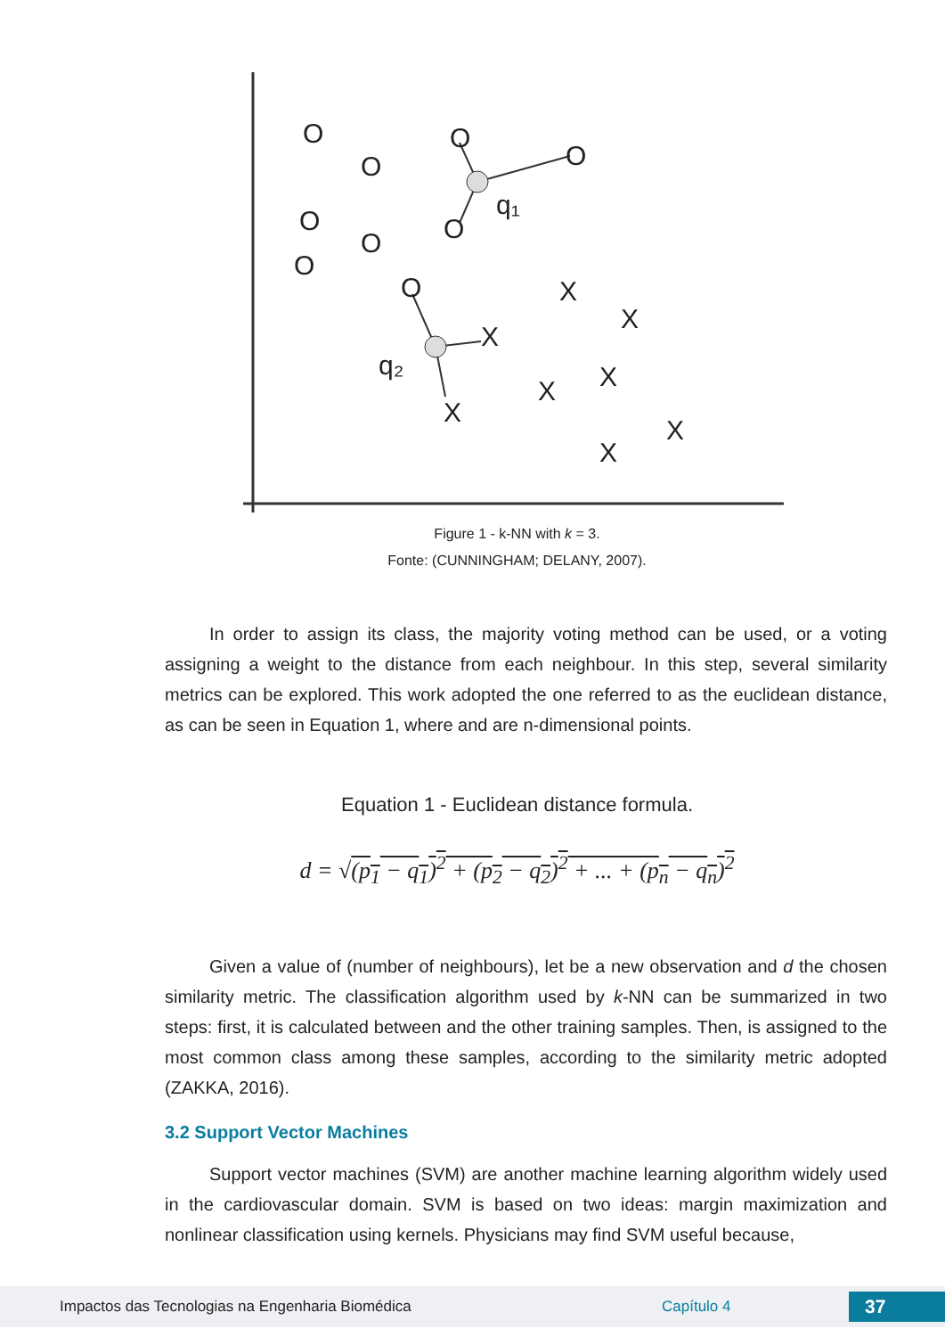O
O
O
O
O
O
O
O
O
q₁
q₂
X
X
X
X
X
X
X
X
Figure 1 - k-NN with k = 3.
Fonte: (CUNNINGHAM; DELANY, 2007).
In order to assign its class, the majority voting method can be used, or a voting assigning a weight to the distance from each neighbour. In this step, several similarity metrics can be explored. This work adopted the one referred to as the euclidean distance, as can be seen in Equation 1, where and are n-dimensional points.
Equation 1 - Euclidean distance formula.
d = √(p<sub>1</sub> − q<sub>1</sub>)<sup>2</sup> + (p<sub>2</sub> − q<sub>2</sub>)<sup>2</sup> + ... + (p<sub>n</sub> − q<sub>n</sub>)<sup>2</sup>
Given a value of (number of neighbours), let be a new observation and d the chosen similarity metric. The classification algorithm used by k-NN can be summarized in two steps: first, it is calculated between and the other training samples. Then, is assigned to the most common class among these samples, according to the similarity metric adopted (ZAKKA, 2016).
3.2 Support Vector Machines
Support vector machines (SVM) are another machine learning algorithm widely used in the cardiovascular domain. SVM is based on two ideas: margin maximization and nonlinear classification using kernels. Physicians may find SVM useful because,
Impactos das Tecnologias na Engenharia Biomédica Capítulo 4 37